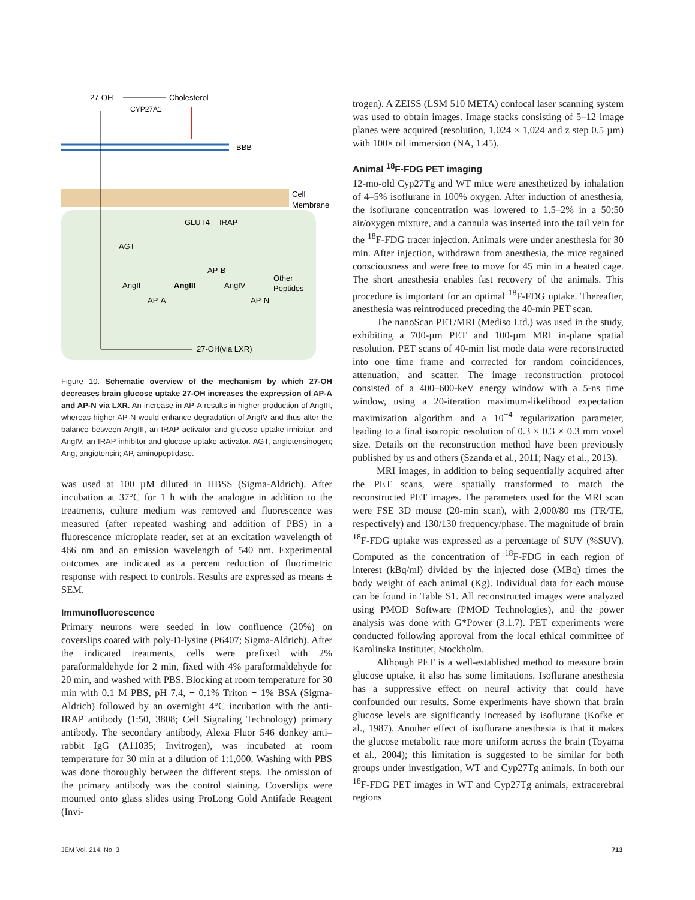27-OH
Cholesterol
CYP27A1
BBB
Cell
Membrane
27-OH(via LXR)
GLUT4
IRAP
AGT
AngII
AngIII
AngIV
AP-B
AP-A
AP-N
Other
Peptides
Figure 10. Schematic overview of the mechanism by which 27-OH decreases brain glucose uptake 27-OH increases the expression of AP-A and AP-N via LXR. An increase in AP-A results in higher production of AngIII, whereas higher AP-N would enhance degradation of AngIV and thus alter the balance between AngIII, an IRAP activator and glucose uptake inhibitor, and AngIV, an IRAP inhibitor and glucose uptake activator. AGT, angiotensinogen; Ang, angiotensin; AP, aminopeptidase.
was used at 100 µM diluted in HBSS (Sigma-Aldrich). After incubation at 37°C for 1 h with the analogue in addition to the treatments, culture medium was removed and fluorescence was measured (after repeated washing and addition of PBS) in a fluorescence microplate reader, set at an excitation wavelength of 466 nm and an emission wavelength of 540 nm. Experimental outcomes are indicated as a percent reduction of fluorimetric response with respect to controls. Results are expressed as means ± SEM.
Immunofluorescence
Primary neurons were seeded in low confluence (20%) on coverslips coated with poly-D-lysine (P6407; Sigma-Aldrich). After the indicated treatments, cells were prefixed with 2% paraformaldehyde for 2 min, fixed with 4% paraformaldehyde for 20 min, and washed with PBS. Blocking at room temperature for 30 min with 0.1 M PBS, pH 7.4, + 0.1% Triton + 1% BSA (Sigma-Aldrich) followed by an overnight 4°C incubation with the anti-IRAP antibody (1:50, 3808; Cell Signaling Technology) primary antibody. The secondary antibody, Alexa Fluor 546 donkey anti–rabbit IgG (A11035; Invitrogen), was incubated at room temperature for 30 min at a dilution of 1:1,000. Washing with PBS was done thoroughly between the different steps. The omission of the primary antibody was the control staining. Coverslips were mounted onto glass slides using ProLong Gold Antifade Reagent (Invi-
trogen). A ZEISS (LSM 510 META) confocal laser scanning system was used to obtain images. Image stacks consisting of 5–12 image planes were acquired (resolution, 1,024 × 1,024 and z step 0.5 µm) with 100× oil immersion (NA, 1.45).
Animal <sup>18</sup>F-FDG PET imaging
12-mo-old Cyp27Tg and WT mice were anesthetized by inhalation of 4–5% isoflurane in 100% oxygen. After induction of anesthesia, the isoflurane concentration was lowered to 1.5–2% in a 50:50 air/oxygen mixture, and a cannula was inserted into the tail vein for the <sup>18</sup>F-FDG tracer injection. Animals were under anesthesia for 30 min. After injection, withdrawn from anesthesia, the mice regained consciousness and were free to move for 45 min in a heated cage. The short anesthesia enables fast recovery of the animals. This procedure is important for an optimal <sup>18</sup>F-FDG uptake. Thereafter, anesthesia was reintroduced preceding the 40-min PET scan.
The nanoScan PET/MRI (Mediso Ltd.) was used in the study, exhibiting a 700-µm PET and 100-µm MRI in-plane spatial resolution. PET scans of 40-min list mode data were reconstructed into one time frame and corrected for random coincidences, attenuation, and scatter. The image reconstruction protocol consisted of a 400–600-keV energy window with a 5-ns time window, using a 20-iteration maximum-likelihood expectation maximization algorithm and a 10<sup>−4</sup> regularization parameter, leading to a final isotropic resolution of 0.3 × 0.3 × 0.3 mm voxel size. Details on the reconstruction method have been previously published by us and others (Szanda et al., 2011; Nagy et al., 2013).
MRI images, in addition to being sequentially acquired after the PET scans, were spatially transformed to match the reconstructed PET images. The parameters used for the MRI scan were FSE 3D mouse (20-min scan), with 2,000/80 ms (TR/TE, respectively) and 130/130 frequency/phase. The magnitude of brain <sup>18</sup>F-FDG uptake was expressed as a percentage of SUV (%SUV). Computed as the concentration of <sup>18</sup>F-FDG in each region of interest (kBq/ml) divided by the injected dose (MBq) times the body weight of each animal (Kg). Individual data for each mouse can be found in Table S1. All reconstructed images were analyzed using PMOD Software (PMOD Technologies), and the power analysis was done with G*Power (3.1.7). PET experiments were conducted following approval from the local ethical committee of Karolinska Institutet, Stockholm.
Although PET is a well-established method to measure brain glucose uptake, it also has some limitations. Isoflurane anesthesia has a suppressive effect on neural activity that could have confounded our results. Some experiments have shown that brain glucose levels are significantly increased by isoflurane (Kofke et al., 1987). Another effect of isoflurane anesthesia is that it makes the glucose metabolic rate more uniform across the brain (Toyama et al., 2004); this limitation is suggested to be similar for both groups under investigation, WT and Cyp27Tg animals. In both our <sup>18</sup>F-FDG PET images in WT and Cyp27Tg animals, extracerebral regions
JEM Vol. 214, No. 3 713